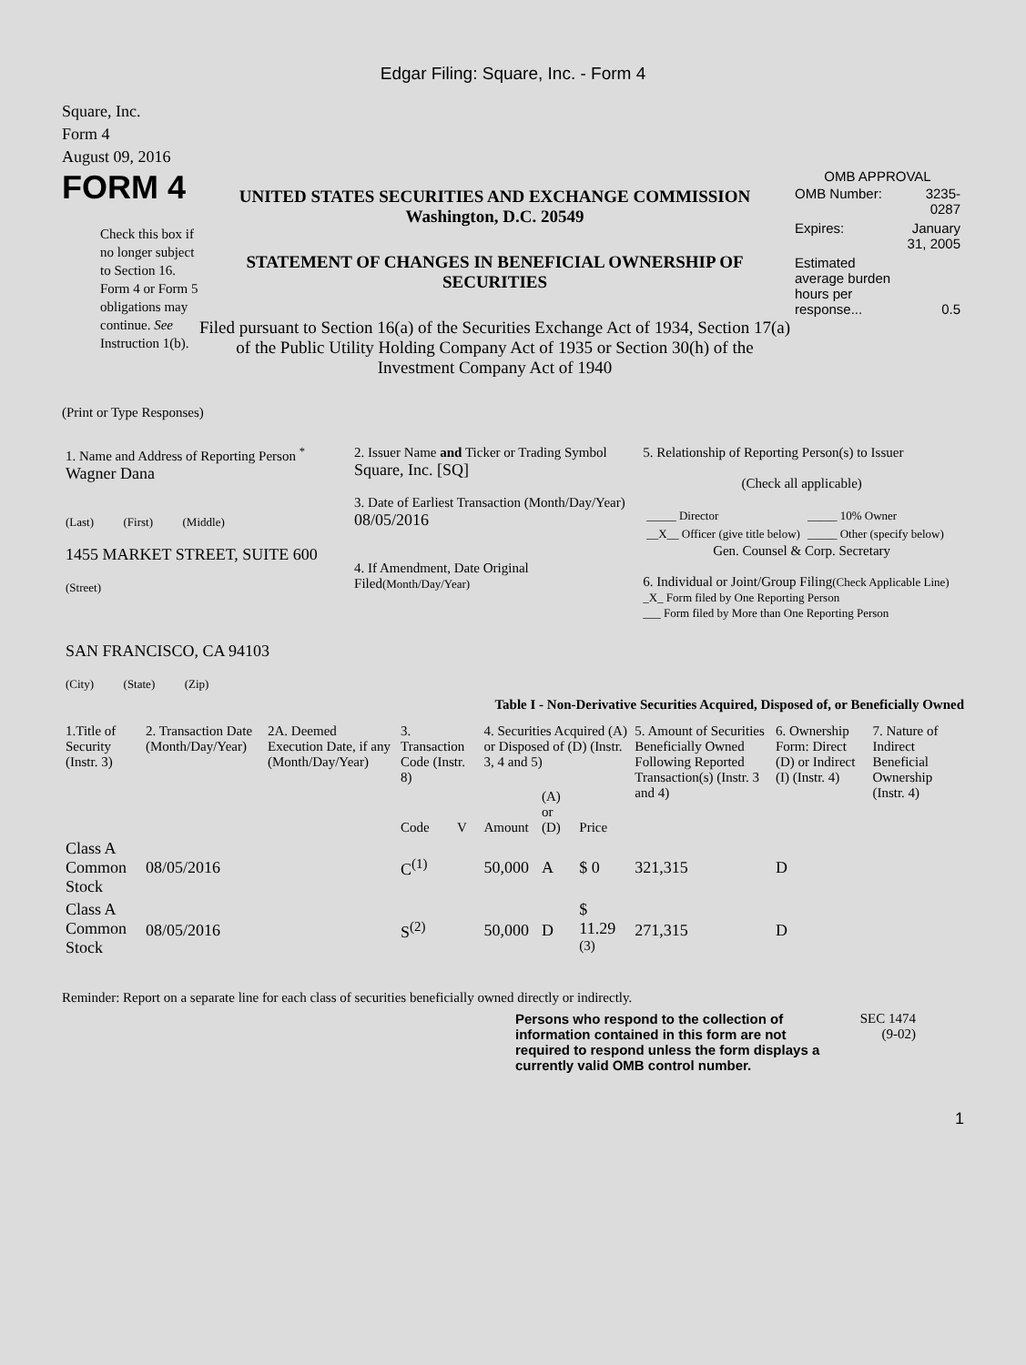Edgar Filing: Square, Inc. - Form 4
Square, Inc.
Form 4
August 09, 2016
FORM 4
Check this box if no longer subject to Section 16. Form 4 or Form 5 obligations may continue. See Instruction 1(b).
UNITED STATES SECURITIES AND EXCHANGE COMMISSION
Washington, D.C. 20549
STATEMENT OF CHANGES IN BENEFICIAL OWNERSHIP OF SECURITIES
Filed pursuant to Section 16(a) of the Securities Exchange Act of 1934, Section 17(a) of the Public Utility Holding Company Act of 1935 or Section 30(h) of the Investment Company Act of 1940
OMB APPROVAL
| OMB Number: | 3235-0287 |
| Expires: | January 31, 2005 |
| Estimated average burden hours per response... | 0.5 |
(Print or Type Responses)
| 1. Name and Address of Reporting Person <sup>*</sup> Wagner Dana (Last) (First) (Middle) 1455 MARKET STREET, SUITE 600 (Street) SAN FRANCISCO, CA 94103 (City) (State) (Zip) | 2. Issuer Name and Ticker or Trading Symbol Square, Inc. [SQ] 3. Date of Earliest Transaction (Month/Day/Year) 08/05/2016 4. If Amendment, Date Original Filed (Month/Day/Year) | 5. Relationship of Reporting Person(s) to Issuer (Check all applicable) / _____ Director / _____ 10% Owner / / __X__ Officer (give title below) / _____ Other (specify below) / Gen. Counsel & Corp. Secretary 6. Individual or Joint/Group Filing (Check Applicable Line) _X_ Form filed by One Reporting Person ___ Form filed by More than One Reporting Person |
Table I - Non-Derivative Securities Acquired, Disposed of, or Beneficially Owned
| 1.Title of Security (Instr. 3) | 2. Transaction Date (Month/Day/Year) | 2A. Deemed Execution Date, if any (Month/Day/Year) | 3. Transaction Code (Instr. 8) | | 4. Securities Acquired (A) or Disposed of (D) (Instr. 3, 4 and 5) | | | 5. Amount of Securities Beneficially Owned Following Reported Transaction(s) (Instr. 3 and 4) | 6. Ownership Form: Direct (D) or Indirect (I) (Instr. 4) | 7. Nature of Indirect Beneficial Ownership (Instr. 4) |
| --- | --- | --- | --- | --- | --- | --- | --- | --- | --- | --- |
| | | | Code | V | Amount | (A) or (D) | Price | | | |
| Class A Common Stock | 08/05/2016 | | C<sup>(1)</sup> | | 50,000 | A | $ 0 | 321,315 | D | |
| Class A Common Stock | 08/05/2016 | | S<sup>(2)</sup> | | 50,000 | D | $ 11.29 <sup>(3)</sup> | 271,315 | D | |
Reminder: Report on a separate line for each class of securities beneficially owned directly or indirectly.
Persons who respond to the collection of information contained in this form are not required to respond unless the form displays a currently valid OMB control number.
SEC 1474
(9-02)
1